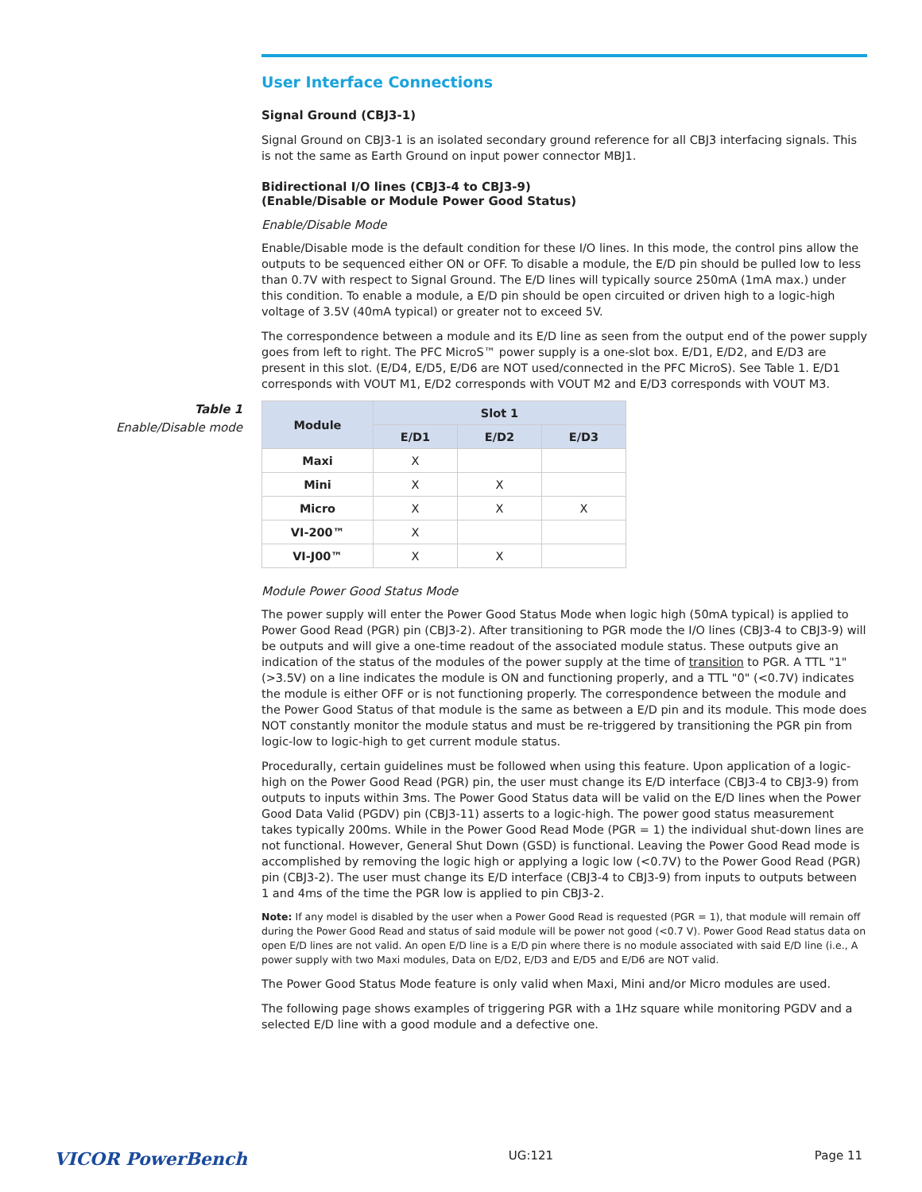User Interface Connections
Signal Ground (CBJ3-1)
Signal Ground on CBJ3-1 is an isolated secondary ground reference for all CBJ3 interfacing signals. This is not the same as Earth Ground on input power connector MBJ1.
Bidirectional I/O lines (CBJ3-4 to CBJ3-9)
(Enable/Disable or Module Power Good Status)
Enable/Disable Mode
Enable/Disable mode is the default condition for these I/O lines. In this mode, the control pins allow the outputs to be sequenced either ON or OFF. To disable a module, the E/D pin should be pulled low to less than 0.7V with respect to Signal Ground. The E/D lines will typically source 250mA (1mA max.) under this condition. To enable a module, a E/D pin should be open circuited or driven high to a logic-high voltage of 3.5V (40mA typical) or greater not to exceed 5V.
The correspondence between a module and its E/D line as seen from the output end of the power supply goes from left to right. The PFC MicroS™ power supply is a one-slot box. E/D1, E/D2, and E/D3 are present in this slot. (E/D4, E/D5, E/D6 are NOT used/connected in the PFC MicroS). See Table 1. E/D1 corresponds with VOUT M1, E/D2 corresponds with VOUT M2 and E/D3 corresponds with VOUT M3.
Table 1
Enable/Disable mode
| Module | Slot 1 | | |
| --- | --- | --- | --- |
| | E/D1 | E/D2 | E/D3 |
| Maxi | X | | |
| Mini | X | X | |
| Micro | X | X | X |
| VI-200™ | X | | |
| VI-J00™ | X | X | |
Module Power Good Status Mode
The power supply will enter the Power Good Status Mode when logic high (50mA typical) is applied to Power Good Read (PGR) pin (CBJ3-2). After transitioning to PGR mode the I/O lines (CBJ3-4 to CBJ3-9) will be outputs and will give a one-time readout of the associated module status. These outputs give an indication of the status of the modules of the power supply at the time of transition to PGR. A TTL "1" (>3.5V) on a line indicates the module is ON and functioning properly, and a TTL "0" (<0.7V) indicates the module is either OFF or is not functioning properly. The correspondence between the module and the Power Good Status of that module is the same as between a E/D pin and its module. This mode does NOT constantly monitor the module status and must be re-triggered by transitioning the PGR pin from logic-low to logic-high to get current module status.
Procedurally, certain guidelines must be followed when using this feature. Upon application of a logic-high on the Power Good Read (PGR) pin, the user must change its E/D interface (CBJ3-4 to CBJ3-9) from outputs to inputs within 3ms. The Power Good Status data will be valid on the E/D lines when the Power Good Data Valid (PGDV) pin (CBJ3-11) asserts to a logic-high. The power good status measurement takes typically 200ms. While in the Power Good Read Mode (PGR = 1) the individual shut-down lines are not functional. However, General Shut Down (GSD) is functional. Leaving the Power Good Read mode is accomplished by removing the logic high or applying a logic low (<0.7V) to the Power Good Read (PGR) pin (CBJ3-2). The user must change its E/D interface (CBJ3-4 to CBJ3-9) from inputs to outputs between 1 and 4ms of the time the PGR low is applied to pin CBJ3-2.
Note: If any model is disabled by the user when a Power Good Read is requested (PGR = 1), that module will remain off during the Power Good Read and status of said module will be power not good (<0.7 V). Power Good Read status data on open E/D lines are not valid. An open E/D line is a E/D pin where there is no module associated with said E/D line (i.e., A power supply with two Maxi modules, Data on E/D2, E/D3 and E/D5 and E/D6 are NOT valid.
The Power Good Status Mode feature is only valid when Maxi, Mini and/or Micro modules are used.
The following page shows examples of triggering PGR with a 1Hz square while monitoring PGDV and a selected E/D line with a good module and a defective one.
VICOR PowerBench UG:121 Page 11